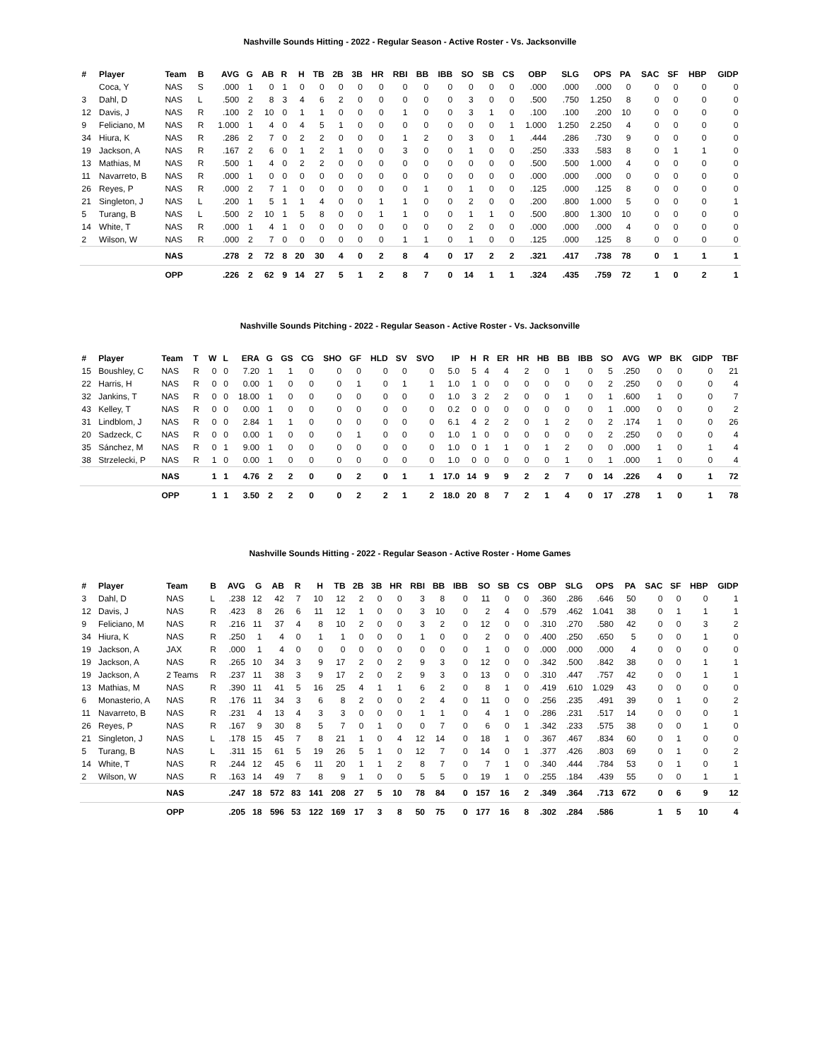Nashville Sounds Hitting - 2022 - Regular Season - Active Roster - Vs. Jacksonville
| # | Player | Team | B | AVG | G | AB | R | H | TB | 2B | 3B | HR | RBI | BB | IBB | SO | SB | CS | OBP | SLG | OPS | PA | SAC | SF | HBP | GIDP |
| --- | --- | --- | --- | --- | --- | --- | --- | --- | --- | --- | --- | --- | --- | --- | --- | --- | --- | --- | --- | --- | --- | --- | --- | --- | --- | --- |
| | Coca, Y | NAS | S | .000 | 1 | 0 | 1 | 0 | 0 | 0 | 0 | 0 | 0 | 0 | 0 | 0 | 0 | 0 | .000 | .000 | .000 | 0 | 0 | 0 | 0 | 0 |
| 3 | Dahl, D | NAS | L | .500 | 2 | 8 | 3 | 4 | 6 | 2 | 0 | 0 | 0 | 0 | 0 | 3 | 0 | 0 | .500 | .750 | 1.250 | 8 | 0 | 0 | 0 | 0 |
| 12 | Davis, J | NAS | R | .100 | 2 | 10 | 0 | 1 | 1 | 0 | 0 | 0 | 1 | 0 | 0 | 3 | 1 | 0 | .100 | .100 | .200 | 10 | 0 | 0 | 0 | 0 |
| 9 | Feliciano, M | NAS | R | 1.000 | 1 | 4 | 0 | 4 | 5 | 1 | 0 | 0 | 0 | 0 | 0 | 0 | 0 | 1 | 1.000 | 1.250 | 2.250 | 4 | 0 | 0 | 0 | 0 |
| 34 | Hiura, K | NAS | R | .286 | 2 | 7 | 0 | 2 | 2 | 0 | 0 | 0 | 1 | 2 | 0 | 3 | 0 | 1 | .444 | .286 | .730 | 9 | 0 | 0 | 0 | 0 |
| 19 | Jackson, A | NAS | R | .167 | 2 | 6 | 0 | 1 | 2 | 1 | 0 | 0 | 3 | 0 | 0 | 1 | 0 | 0 | .250 | .333 | .583 | 8 | 0 | 1 | 1 | 0 |
| 13 | Mathias, M | NAS | R | .500 | 1 | 4 | 0 | 2 | 2 | 0 | 0 | 0 | 0 | 0 | 0 | 0 | 0 | 0 | .500 | .500 | 1.000 | 4 | 0 | 0 | 0 | 0 |
| 11 | Navarreto, B | NAS | R | .000 | 1 | 0 | 0 | 0 | 0 | 0 | 0 | 0 | 0 | 0 | 0 | 0 | 0 | 0 | .000 | .000 | .000 | 0 | 0 | 0 | 0 | 0 |
| 26 | Reyes, P | NAS | R | .000 | 2 | 7 | 1 | 0 | 0 | 0 | 0 | 0 | 0 | 1 | 0 | 1 | 0 | 0 | .125 | .000 | .125 | 8 | 0 | 0 | 0 | 0 |
| 21 | Singleton, J | NAS | L | .200 | 1 | 5 | 1 | 1 | 4 | 0 | 0 | 1 | 1 | 0 | 0 | 2 | 0 | 0 | .200 | .800 | 1.000 | 5 | 0 | 0 | 0 | 1 |
| 5 | Turang, B | NAS | L | .500 | 2 | 10 | 1 | 5 | 8 | 0 | 0 | 1 | 1 | 0 | 0 | 1 | 1 | 0 | .500 | .800 | 1.300 | 10 | 0 | 0 | 0 | 0 |
| 14 | White, T | NAS | R | .000 | 1 | 4 | 1 | 0 | 0 | 0 | 0 | 0 | 0 | 0 | 0 | 2 | 0 | 0 | .000 | .000 | .000 | 4 | 0 | 0 | 0 | 0 |
| 2 | Wilson, W | NAS | R | .000 | 2 | 7 | 0 | 0 | 0 | 0 | 0 | 0 | 1 | 1 | 0 | 1 | 0 | 0 | .125 | .000 | .125 | 8 | 0 | 0 | 0 | 0 |
| | | NAS | | .278 | 2 | 72 | 8 | 20 | 30 | 4 | 0 | 2 | 8 | 4 | 0 | 17 | 2 | 2 | .321 | .417 | .738 | 78 | 0 | 1 | 1 | 1 |
| | | OPP | | .226 | 2 | 62 | 9 | 14 | 27 | 5 | 1 | 2 | 8 | 7 | 0 | 14 | 1 | 1 | .324 | .435 | .759 | 72 | 1 | 0 | 2 | 1 |
Nashville Sounds Pitching - 2022 - Regular Season - Active Roster - Vs. Jacksonville
| # | Player | Team | T | W | L | ERA | G | GS | CG | SHO | GF | HLD | SV | SVO | IP | H | R | ER | HR | HB | BB | IBB | SO | AVG | WP | BK | GIDP | TBF |
| --- | --- | --- | --- | --- | --- | --- | --- | --- | --- | --- | --- | --- | --- | --- | --- | --- | --- | --- | --- | --- | --- | --- | --- | --- | --- | --- | --- | --- |
| 15 | Boushley, C | NAS | R | 0 | 0 | 7.20 | 1 | 1 | 0 | 0 | 0 | 0 | 0 | 0 | 5.0 | 5 | 4 | 4 | 2 | 0 | 1 | 0 | 5 | .250 | 0 | 0 | 0 | 21 |
| 22 | Harris, H | NAS | R | 0 | 0 | 0.00 | 1 | 0 | 0 | 0 | 1 | 0 | 1 | 1 | 1.0 | 1 | 0 | 0 | 0 | 0 | 0 | 0 | 2 | .250 | 0 | 0 | 0 | 4 |
| 32 | Jankins, T | NAS | R | 0 | 0 | 18.00 | 1 | 0 | 0 | 0 | 0 | 0 | 0 | 0 | 1.0 | 3 | 2 | 2 | 0 | 0 | 1 | 0 | 1 | .600 | 1 | 0 | 0 | 7 |
| 43 | Kelley, T | NAS | R | 0 | 0 | 0.00 | 1 | 0 | 0 | 0 | 0 | 0 | 0 | 0 | 0.2 | 0 | 0 | 0 | 0 | 0 | 0 | 0 | 1 | .000 | 0 | 0 | 0 | 2 |
| 31 | Lindblom, J | NAS | R | 0 | 0 | 2.84 | 1 | 1 | 0 | 0 | 0 | 0 | 0 | 0 | 6.1 | 4 | 2 | 2 | 0 | 1 | 2 | 0 | 2 | .174 | 1 | 0 | 0 | 26 |
| 20 | Sadzeck, C | NAS | R | 0 | 0 | 0.00 | 1 | 0 | 0 | 0 | 1 | 0 | 0 | 0 | 1.0 | 1 | 0 | 0 | 0 | 0 | 0 | 0 | 2 | .250 | 0 | 0 | 0 | 4 |
| 35 | Sánchez, M | NAS | R | 0 | 1 | 9.00 | 1 | 0 | 0 | 0 | 0 | 0 | 0 | 0 | 1.0 | 0 | 1 | 1 | 0 | 1 | 2 | 0 | 0 | .000 | 1 | 0 | 1 | 4 |
| 38 | Strzelecki, P | NAS | R | 1 | 0 | 0.00 | 1 | 0 | 0 | 0 | 0 | 0 | 0 | 0 | 1.0 | 0 | 0 | 0 | 0 | 0 | 1 | 0 | 1 | .000 | 1 | 0 | 0 | 4 |
| | | NAS | | 1 | 1 | 4.76 | 2 | 2 | 0 | 0 | 2 | 0 | 1 | 1 | 17.0 | 14 | 9 | 9 | 2 | 2 | 7 | 0 | 14 | .226 | 4 | 0 | 1 | 72 |
| | | OPP | | 1 | 1 | 3.50 | 2 | 2 | 0 | 0 | 2 | 2 | 1 | 2 | 18.0 | 20 | 8 | 7 | 2 | 1 | 4 | 0 | 17 | .278 | 1 | 0 | 1 | 78 |
Nashville Sounds Hitting - 2022 - Regular Season - Active Roster - Home Games
| # | Player | Team | B | AVG | G | AB | R | H | TB | 2B | 3B | HR | RBI | BB | IBB | SO | SB | CS | OBP | SLG | OPS | PA | SAC | SF | HBP | GIDP |
| --- | --- | --- | --- | --- | --- | --- | --- | --- | --- | --- | --- | --- | --- | --- | --- | --- | --- | --- | --- | --- | --- | --- | --- | --- | --- | --- |
| 3 | Dahl, D | NAS | L | .238 | 12 | 42 | 7 | 10 | 12 | 2 | 0 | 0 | 3 | 8 | 0 | 11 | 0 | 0 | .360 | .286 | .646 | 50 | 0 | 0 | 0 | 1 |
| 12 | Davis, J | NAS | R | .423 | 8 | 26 | 6 | 11 | 12 | 1 | 0 | 0 | 3 | 10 | 0 | 2 | 4 | 0 | .579 | .462 | 1.041 | 38 | 0 | 1 | 1 | 1 |
| 9 | Feliciano, M | NAS | R | .216 | 11 | 37 | 4 | 8 | 10 | 2 | 0 | 0 | 3 | 2 | 0 | 12 | 0 | 0 | .310 | .270 | .580 | 42 | 0 | 0 | 3 | 2 |
| 34 | Hiura, K | NAS | R | .250 | 1 | 4 | 0 | 1 | 1 | 0 | 0 | 0 | 1 | 0 | 0 | 2 | 0 | 0 | .400 | .250 | .650 | 5 | 0 | 0 | 1 | 0 |
| 19 | Jackson, A | JAX | R | .000 | 1 | 4 | 0 | 0 | 0 | 0 | 0 | 0 | 0 | 0 | 0 | 1 | 0 | 0 | .000 | .000 | .000 | 4 | 0 | 0 | 0 | 0 |
| 19 | Jackson, A | NAS | R | .265 | 10 | 34 | 3 | 9 | 17 | 2 | 0 | 2 | 9 | 3 | 0 | 12 | 0 | 0 | .342 | .500 | .842 | 38 | 0 | 0 | 1 | 1 |
| 19 | Jackson, A | 2 Teams | R | .237 | 11 | 38 | 3 | 9 | 17 | 2 | 0 | 2 | 9 | 3 | 0 | 13 | 0 | 0 | .310 | .447 | .757 | 42 | 0 | 0 | 1 | 1 |
| 13 | Mathias, M | NAS | R | .390 | 11 | 41 | 5 | 16 | 25 | 4 | 1 | 1 | 6 | 2 | 0 | 8 | 1 | 0 | .419 | .610 | 1.029 | 43 | 0 | 0 | 0 | 0 |
| 6 | Monasterio, A | NAS | R | .176 | 11 | 34 | 3 | 6 | 8 | 2 | 0 | 0 | 2 | 4 | 0 | 11 | 0 | 0 | .256 | .235 | .491 | 39 | 0 | 1 | 0 | 2 |
| 11 | Navarreto, B | NAS | R | .231 | 4 | 13 | 4 | 3 | 3 | 0 | 0 | 0 | 1 | 1 | 0 | 4 | 1 | 0 | .286 | .231 | .517 | 14 | 0 | 0 | 0 | 1 |
| 26 | Reyes, P | NAS | R | .167 | 9 | 30 | 8 | 5 | 7 | 0 | 1 | 0 | 0 | 7 | 0 | 6 | 0 | 1 | .342 | .233 | .575 | 38 | 0 | 0 | 1 | 0 |
| 21 | Singleton, J | NAS | L | .178 | 15 | 45 | 7 | 8 | 21 | 1 | 0 | 4 | 12 | 14 | 0 | 18 | 1 | 0 | .367 | .467 | .834 | 60 | 0 | 1 | 0 | 0 |
| 5 | Turang, B | NAS | L | .311 | 15 | 61 | 5 | 19 | 26 | 5 | 1 | 0 | 12 | 7 | 0 | 14 | 0 | 1 | .377 | .426 | .803 | 69 | 0 | 1 | 0 | 2 |
| 14 | White, T | NAS | R | .244 | 12 | 45 | 6 | 11 | 20 | 1 | 1 | 2 | 8 | 7 | 0 | 7 | 1 | 0 | .340 | .444 | .784 | 53 | 0 | 1 | 0 | 1 |
| 2 | Wilson, W | NAS | R | .163 | 14 | 49 | 7 | 8 | 9 | 1 | 0 | 0 | 5 | 5 | 0 | 19 | 1 | 0 | .255 | .184 | .439 | 55 | 0 | 0 | 1 | 1 |
| | | NAS | | .247 | 18 | 572 | 83 | 141 | 208 | 27 | 5 | 10 | 78 | 84 | 0 | 157 | 16 | 2 | .349 | .364 | .713 | 672 | 0 | 6 | 9 | 12 |
| | | OPP | | .205 | 18 | 596 | 53 | 122 | 169 | 17 | 3 | 8 | 50 | 75 | 0 | 177 | 16 | 8 | .302 | .284 | .586 | | 1 | 5 | 10 | 4 |